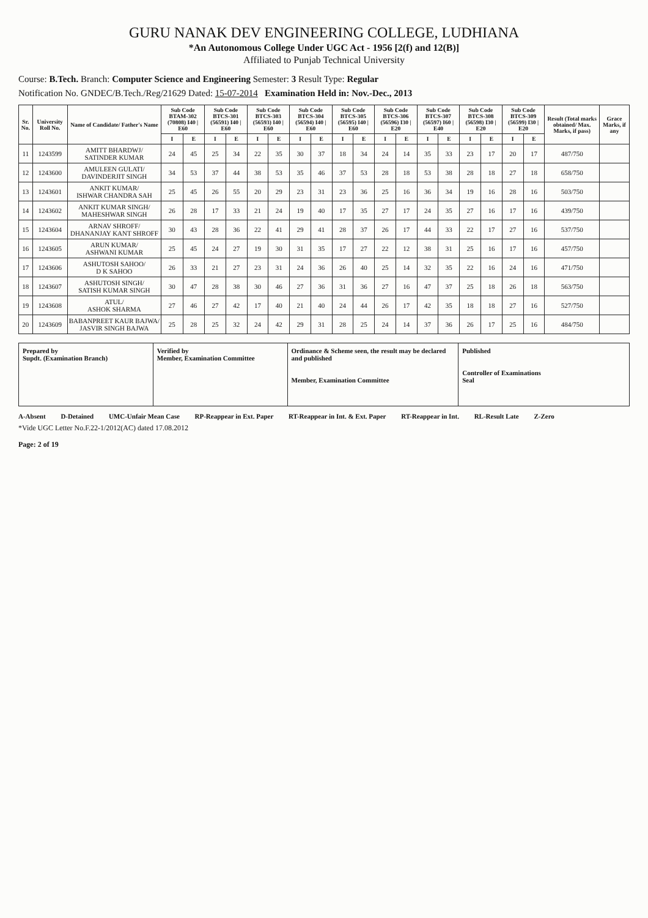GURU NANAK DEV ENGINEERING COLLEGE, LUDHIANA
*An Autonomous College Under UGC Act - 1956 [2(f) and 12(B)]
Affiliated to Punjab Technical University
Course: B.Tech. Branch: Computer Science and Engineering Semester: 3 Result Type: Regular
Notification No. GNDEC/B.Tech./Reg/21629 Dated: 15-07-2014 Examination Held in: Nov.-Dec., 2013
| Sr. No. | University Roll No. | Name of Candidate/ Father's Name | Sub Code BTAM-302 (70808) I40 / E60 | | Sub Code BTCS-301 (56591) I40 / E60 | | Sub Code BTCS-303 (56593) I40 / E60 | | Sub Code BTCS-304 (56594) I40 / E60 | | Sub Code BTCS-305 (56595) I40 / E60 | | Sub Code BTCS-306 (56596) I30 / E20 | | Sub Code BTCS-307 (56597) I60 / E40 | | Sub Code BTCS-308 (56598) I30 / E20 | | Sub Code BTCS-309 (56599) I30 / E20 | | Result (Total marks obtained/ Max. Marks, if pass) | Grace Marks, if any |
| --- | --- | --- | --- | --- | --- | --- | --- | --- | --- | --- | --- | --- | --- | --- | --- | --- | --- | --- | --- | --- | --- | --- |
| | | | I | E | I | E | I | E | I | E | I | E | I | E | I | E | I | E | I | E | | |
| 11 | 1243599 | AMITT BHARDWJ/ SATINDER KUMAR | 24 | 45 | 25 | 34 | 22 | 35 | 30 | 37 | 18 | 34 | 24 | 14 | 35 | 33 | 23 | 17 | 20 | 17 | 487/750 | |
| 12 | 1243600 | AMULEEN GULATI/ DAVINDERJIT SINGH | 34 | 53 | 37 | 44 | 38 | 53 | 35 | 46 | 37 | 53 | 28 | 18 | 53 | 38 | 28 | 18 | 27 | 18 | 658/750 | |
| 13 | 1243601 | ANKIT KUMAR/ ISHWAR CHANDRA SAH | 25 | 45 | 26 | 55 | 20 | 29 | 23 | 31 | 23 | 36 | 25 | 16 | 36 | 34 | 19 | 16 | 28 | 16 | 503/750 | |
| 14 | 1243602 | ANKIT KUMAR SINGH/ MAHESHWAR SINGH | 26 | 28 | 17 | 33 | 21 | 24 | 19 | 40 | 17 | 35 | 27 | 17 | 24 | 35 | 27 | 16 | 17 | 16 | 439/750 | |
| 15 | 1243604 | ARNAV SHROFF/ DHANANJAY KANT SHROFF | 30 | 43 | 28 | 36 | 22 | 41 | 29 | 41 | 28 | 37 | 26 | 17 | 44 | 33 | 22 | 17 | 27 | 16 | 537/750 | |
| 16 | 1243605 | ARUN KUMAR/ ASHWANI KUMAR | 25 | 45 | 24 | 27 | 19 | 30 | 31 | 35 | 17 | 27 | 22 | 12 | 38 | 31 | 25 | 16 | 17 | 16 | 457/750 | |
| 17 | 1243606 | ASHUTOSH SAHOO/ D K SAHOO | 26 | 33 | 21 | 27 | 23 | 31 | 24 | 36 | 26 | 40 | 25 | 14 | 32 | 35 | 22 | 16 | 24 | 16 | 471/750 | |
| 18 | 1243607 | ASHUTOSH SINGH/ SATISH KUMAR SINGH | 30 | 47 | 28 | 38 | 30 | 46 | 27 | 36 | 31 | 36 | 27 | 16 | 47 | 37 | 25 | 18 | 26 | 18 | 563/750 | |
| 19 | 1243608 | ATUL/ ASHOK SHARMA | 27 | 46 | 27 | 42 | 17 | 40 | 21 | 40 | 24 | 44 | 26 | 17 | 42 | 35 | 18 | 18 | 27 | 16 | 527/750 | |
| 20 | 1243609 | BABANPREET KAUR BAJWA/ JASVIR SINGH BAJWA | 25 | 28 | 25 | 32 | 24 | 42 | 29 | 31 | 28 | 25 | 24 | 14 | 37 | 36 | 26 | 17 | 25 | 16 | 484/750 | |
| Prepared by Supdt. (Examination Branch) | Verified by Member, Examination Committee | Ordinance & Scheme seen, the result may be declared and published Member, Examination Committee | Published Controller of Examinations Seal |
A-Absent D-Detained UMC-Unfair Mean Case RP-Reappear in Ext. Paper RT-Reappear in Int. & Ext. Paper RT-Reappear in Int. RL-Result Late Z-Zero
*Vide UGC Letter No.F.22-1/2012(AC) dated 17.08.2012
Page: 2 of 19